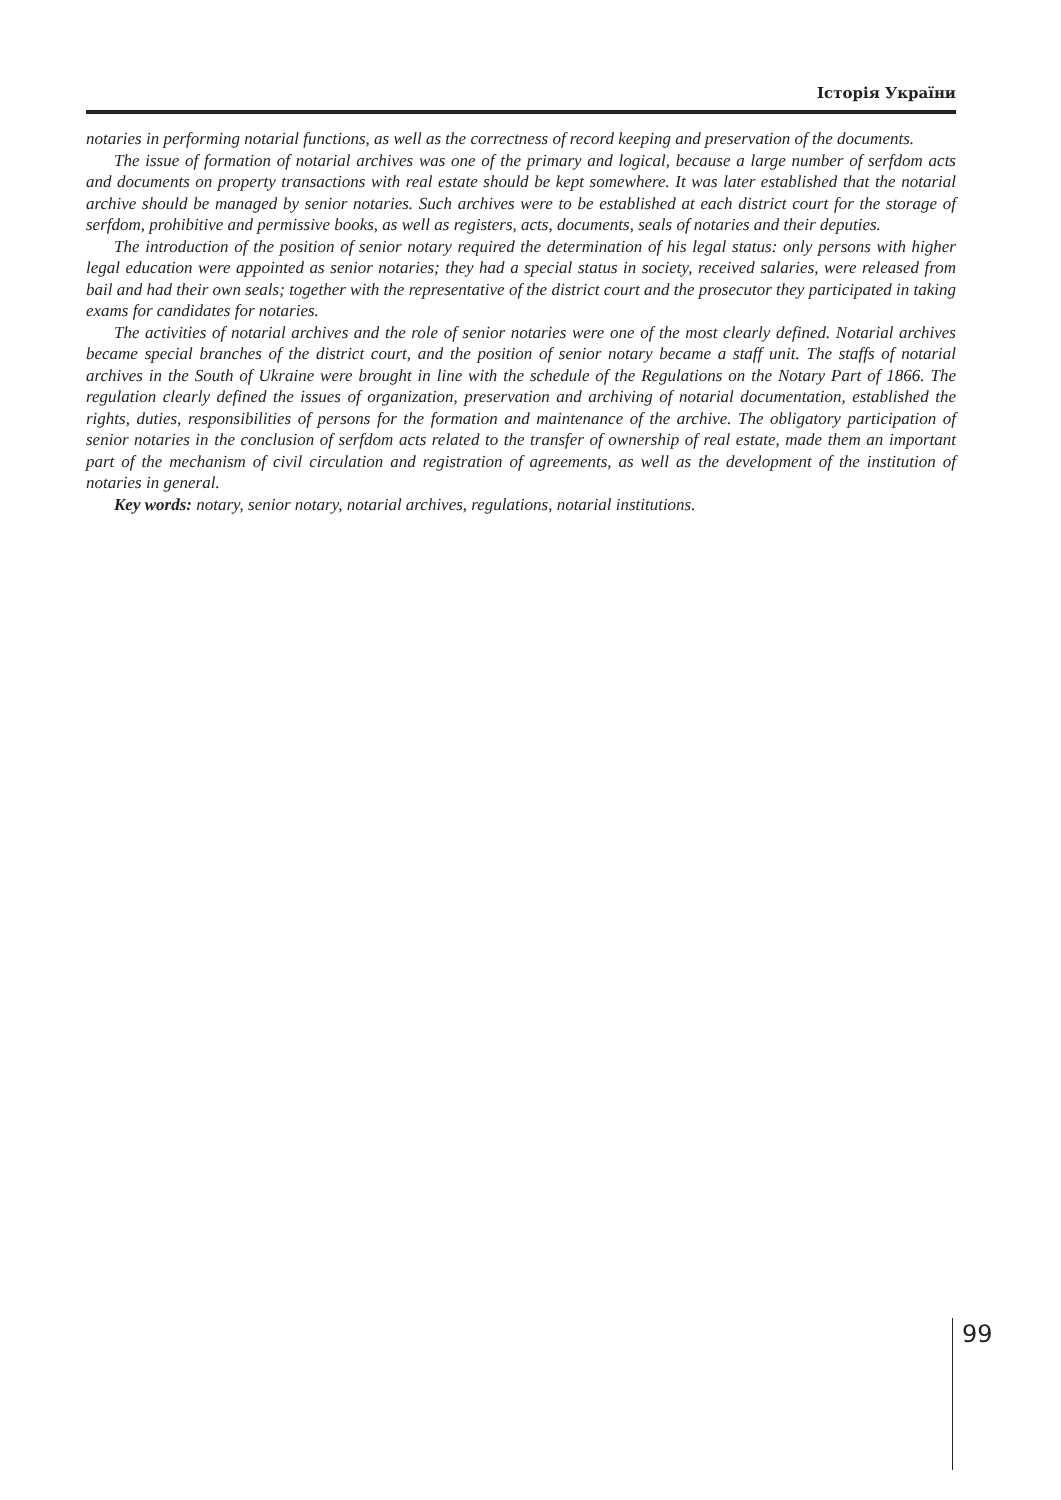Історія України
notaries in performing notarial functions, as well as the correctness of record keeping and preservation of the documents.
The issue of formation of notarial archives was one of the primary and logical, because a large number of serfdom acts and documents on property transactions with real estate should be kept somewhere. It was later established that the notarial archive should be managed by senior notaries. Such archives were to be established at each district court for the storage of serfdom, prohibitive and permissive books, as well as registers, acts, documents, seals of notaries and their deputies.
The introduction of the position of senior notary required the determination of his legal status: only persons with higher legal education were appointed as senior notaries; they had a special status in society, received salaries, were released from bail and had their own seals; together with the representative of the district court and the prosecutor they participated in taking exams for candidates for notaries.
The activities of notarial archives and the role of senior notaries were one of the most clearly defined. Notarial archives became special branches of the district court, and the position of senior notary became a staff unit. The staffs of notarial archives in the South of Ukraine were brought in line with the schedule of the Regulations on the Notary Part of 1866. The regulation clearly defined the issues of organization, preservation and archiving of notarial documentation, established the rights, duties, responsibilities of persons for the formation and maintenance of the archive. The obligatory participation of senior notaries in the conclusion of serfdom acts related to the transfer of ownership of real estate, made them an important part of the mechanism of civil circulation and registration of agreements, as well as the development of the institution of notaries in general.
Key words: notary, senior notary, notarial archives, regulations, notarial institutions.
99